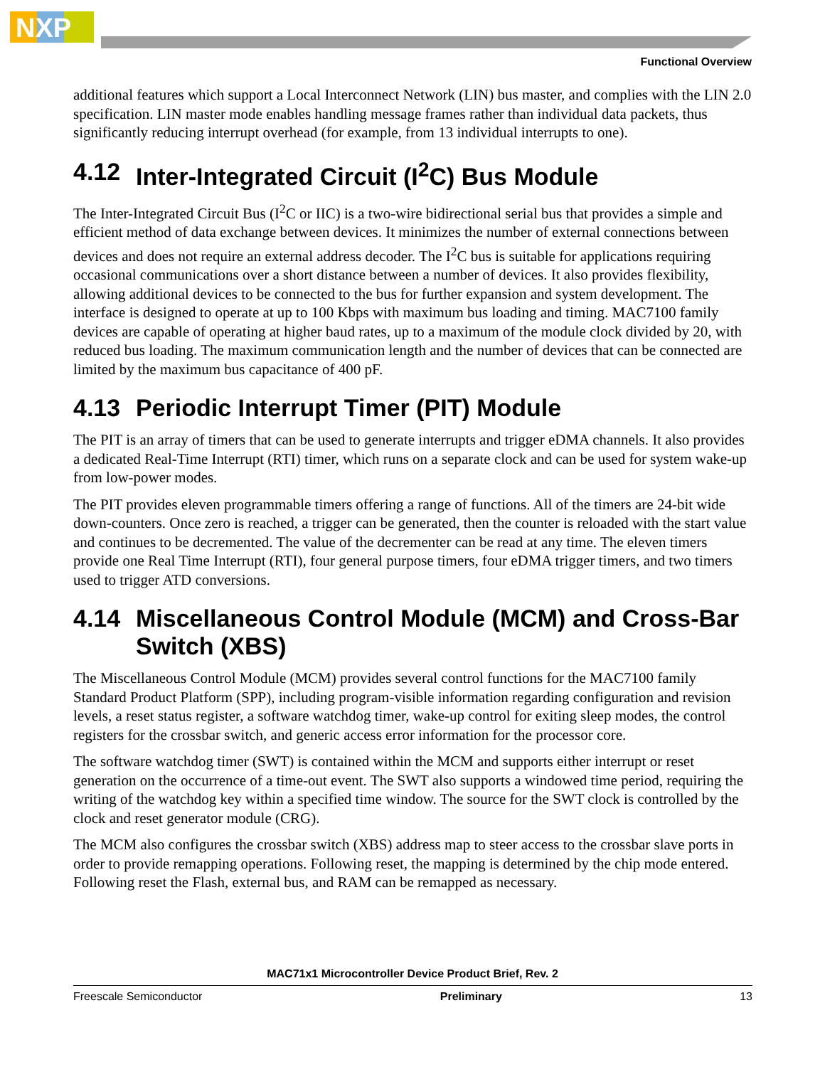NXP
Functional Overview
additional features which support a Local Interconnect Network (LIN) bus master, and complies with the LIN 2.0 specification. LIN master mode enables handling message frames rather than individual data packets, thus significantly reducing interrupt overhead (for example, from 13 individual interrupts to one).
4.12 Inter-Integrated Circuit (I<sup>2</sup>C) Bus Module
The Inter-Integrated Circuit Bus (I<sup>2</sup>C or IIC) is a two-wire bidirectional serial bus that provides a simple and efficient method of data exchange between devices. It minimizes the number of external connections between devices and does not require an external address decoder. The I<sup>2</sup>C bus is suitable for applications requiring occasional communications over a short distance between a number of devices. It also provides flexibility, allowing additional devices to be connected to the bus for further expansion and system development. The interface is designed to operate at up to 100 Kbps with maximum bus loading and timing. MAC7100 family devices are capable of operating at higher baud rates, up to a maximum of the module clock divided by 20, with reduced bus loading. The maximum communication length and the number of devices that can be connected are limited by the maximum bus capacitance of 400 pF.
4.13 Periodic Interrupt Timer (PIT) Module
The PIT is an array of timers that can be used to generate interrupts and trigger eDMA channels. It also provides a dedicated Real-Time Interrupt (RTI) timer, which runs on a separate clock and can be used for system wake-up from low-power modes.
The PIT provides eleven programmable timers offering a range of functions. All of the timers are 24-bit wide down-counters. Once zero is reached, a trigger can be generated, then the counter is reloaded with the start value and continues to be decremented. The value of the decrementer can be read at any time. The eleven timers provide one Real Time Interrupt (RTI), four general purpose timers, four eDMA trigger timers, and two timers used to trigger ATD conversions.
4.14 Miscellaneous Control Module (MCM) and Cross-Bar Switch (XBS)
The Miscellaneous Control Module (MCM) provides several control functions for the MAC7100 family Standard Product Platform (SPP), including program-visible information regarding configuration and revision levels, a reset status register, a software watchdog timer, wake-up control for exiting sleep modes, the control registers for the crossbar switch, and generic access error information for the processor core.
The software watchdog timer (SWT) is contained within the MCM and supports either interrupt or reset generation on the occurrence of a time-out event. The SWT also supports a windowed time period, requiring the writing of the watchdog key within a specified time window. The source for the SWT clock is controlled by the clock and reset generator module (CRG).
The MCM also configures the crossbar switch (XBS) address map to steer access to the crossbar slave ports in order to provide remapping operations. Following reset, the mapping is determined by the chip mode entered. Following reset the Flash, external bus, and RAM can be remapped as necessary.
MAC71x1 Microcontroller Device Product Brief, Rev. 2
Freescale Semiconductor Preliminary 13